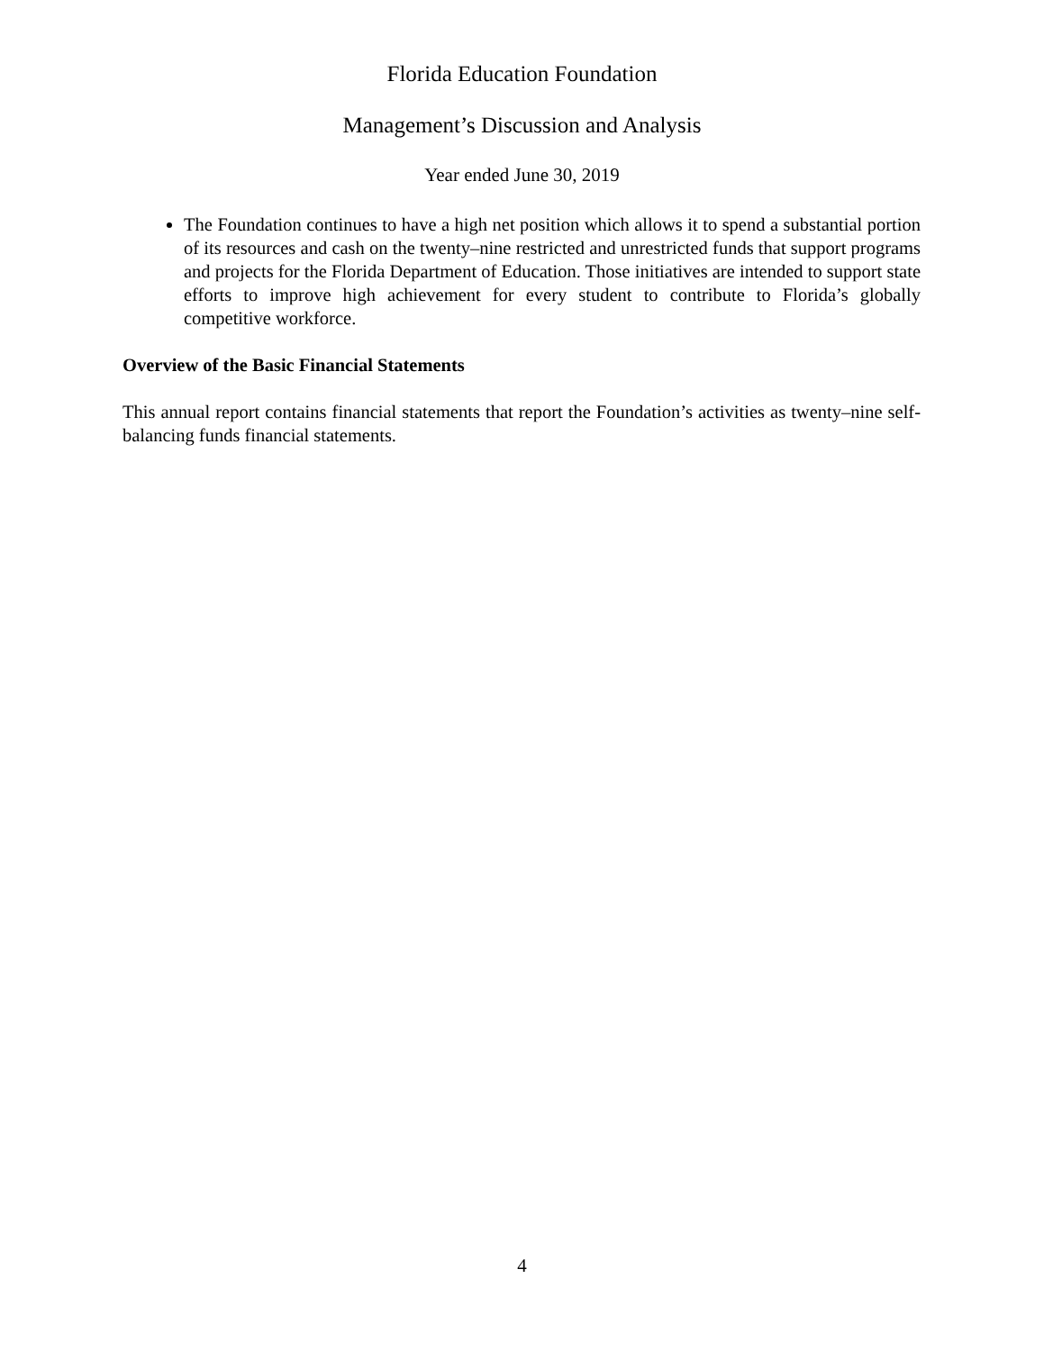Florida Education Foundation
Management’s Discussion and Analysis
Year ended June 30, 2019
The Foundation continues to have a high net position which allows it to spend a substantial portion of its resources and cash on the twenty–nine restricted and unrestricted funds that support programs and projects for the Florida Department of Education. Those initiatives are intended to support state efforts to improve high achievement for every student to contribute to Florida’s globally competitive workforce.
Overview of the Basic Financial Statements
This annual report contains financial statements that report the Foundation’s activities as twenty–nine self-balancing funds financial statements.
4